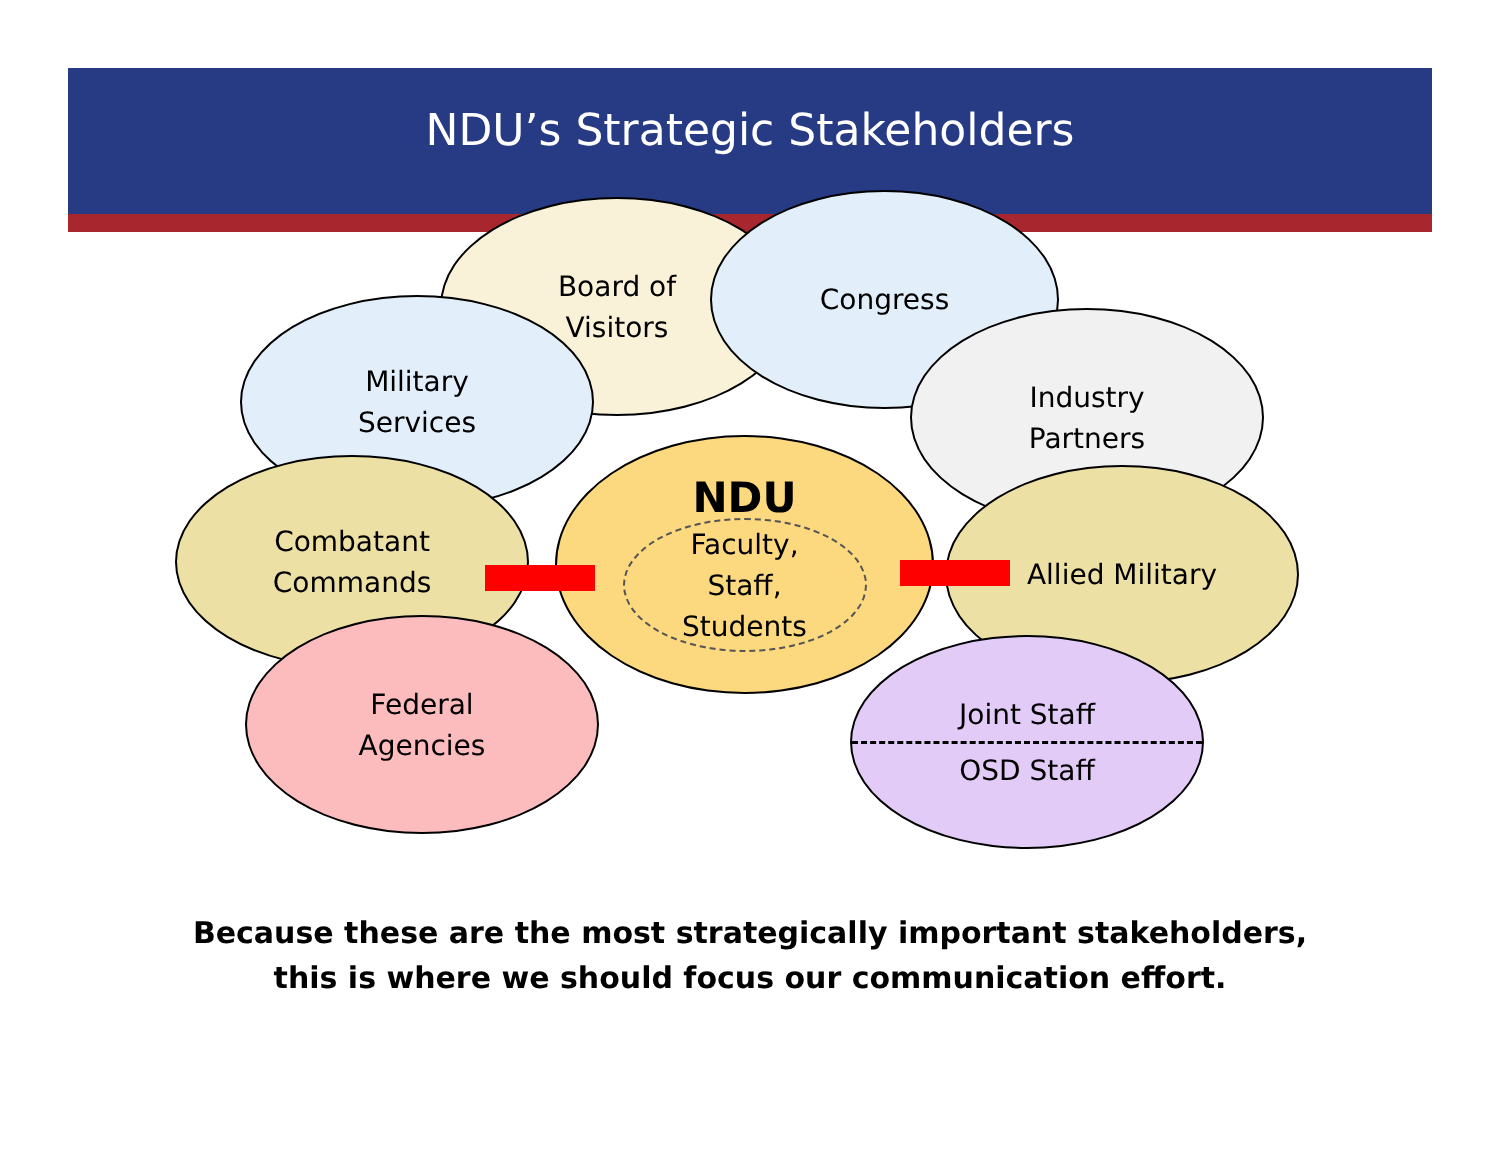NDU’s Strategic Stakeholders
Board of
Visitors
Congress
Military
Services
Industry
Partners
Combatant
Commands
Allied Military
Federal
Agencies
Joint Staff
OSD Staff
NDU
Faculty,
Staff,
Students
Because these are the most strategically important stakeholders,
this is where we should focus our communication effort.